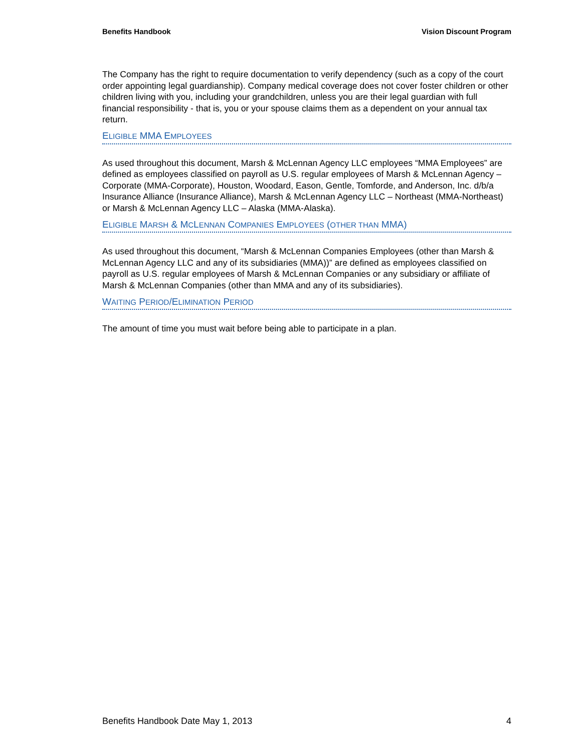Benefits Handbook Vision Discount Program
The Company has the right to require documentation to verify dependency (such as a copy of the court order appointing legal guardianship). Company medical coverage does not cover foster children or other children living with you, including your grandchildren, unless you are their legal guardian with full financial responsibility - that is, you or your spouse claims them as a dependent on your annual tax return.
ELIGIBLE MMA EMPLOYEES
As used throughout this document, Marsh & McLennan Agency LLC employees “MMA Employees” are defined as employees classified on payroll as U.S. regular employees of Marsh & McLennan Agency – Corporate (MMA-Corporate), Houston, Woodard, Eason, Gentle, Tomforde, and Anderson, Inc. d/b/a Insurance Alliance (Insurance Alliance), Marsh & McLennan Agency LLC – Northeast (MMA-Northeast) or Marsh & McLennan Agency LLC – Alaska (MMA-Alaska).
ELIGIBLE MARSH & MCLENNAN COMPANIES EMPLOYEES (OTHER THAN MMA)
As used throughout this document, “Marsh & McLennan Companies Employees (other than Marsh & McLennan Agency LLC and any of its subsidiaries (MMA))” are defined as employees classified on payroll as U.S. regular employees of Marsh & McLennan Companies or any subsidiary or affiliate of Marsh & McLennan Companies (other than MMA and any of its subsidiaries).
WAITING PERIOD/ELIMINATION PERIOD
The amount of time you must wait before being able to participate in a plan.
Benefits Handbook Date May 1, 2013 4